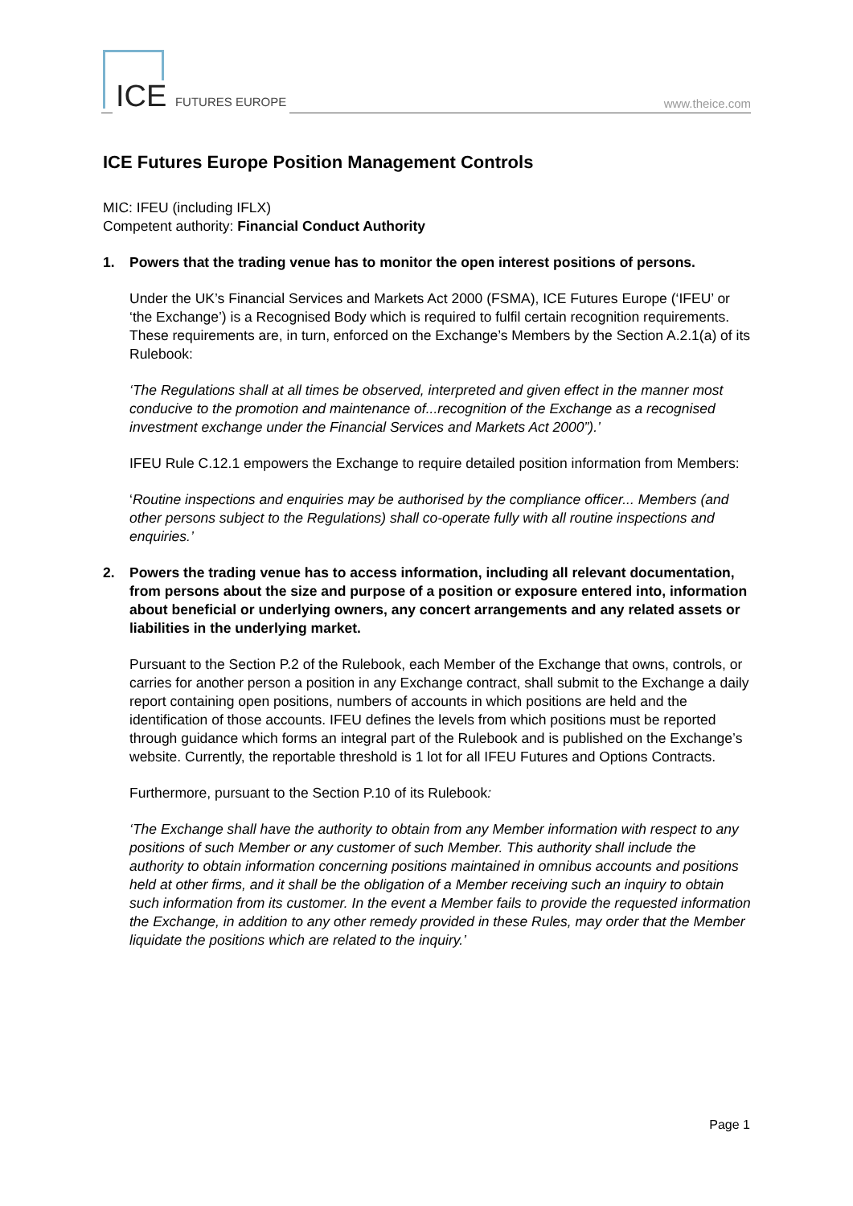ICE FUTURES EUROPE www.theice.com
ICE Futures Europe Position Management Controls
MIC: IFEU (including IFLX)
Competent authority: Financial Conduct Authority
1. Powers that the trading venue has to monitor the open interest positions of persons.
Under the UK’s Financial Services and Markets Act 2000 (FSMA), ICE Futures Europe (‘IFEU’ or ‘the Exchange’) is a Recognised Body which is required to fulfil certain recognition requirements. These requirements are, in turn, enforced on the Exchange’s Members by the Section A.2.1(a) of its Rulebook:
‘The Regulations shall at all times be observed, interpreted and given effect in the manner most conducive to the promotion and maintenance of...recognition of the Exchange as a recognised investment exchange under the Financial Services and Markets Act 2000”).’
IFEU Rule C.12.1 empowers the Exchange to require detailed position information from Members:
‘Routine inspections and enquiries may be authorised by the compliance officer... Members (and other persons subject to the Regulations) shall co-operate fully with all routine inspections and enquiries.’
2. Powers the trading venue has to access information, including all relevant documentation, from persons about the size and purpose of a position or exposure entered into, information about beneficial or underlying owners, any concert arrangements and any related assets or liabilities in the underlying market.
Pursuant to the Section P.2 of the Rulebook, each Member of the Exchange that owns, controls, or carries for another person a position in any Exchange contract, shall submit to the Exchange a daily report containing open positions, numbers of accounts in which positions are held and the identification of those accounts. IFEU defines the levels from which positions must be reported through guidance which forms an integral part of the Rulebook and is published on the Exchange’s website. Currently, the reportable threshold is 1 lot for all IFEU Futures and Options Contracts.
Furthermore, pursuant to the Section P.10 of its Rulebook:
‘The Exchange shall have the authority to obtain from any Member information with respect to any positions of such Member or any customer of such Member. This authority shall include the authority to obtain information concerning positions maintained in omnibus accounts and positions held at other firms, and it shall be the obligation of a Member receiving such an inquiry to obtain such information from its customer. In the event a Member fails to provide the requested information the Exchange, in addition to any other remedy provided in these Rules, may order that the Member liquidate the positions which are related to the inquiry.’
Page 1